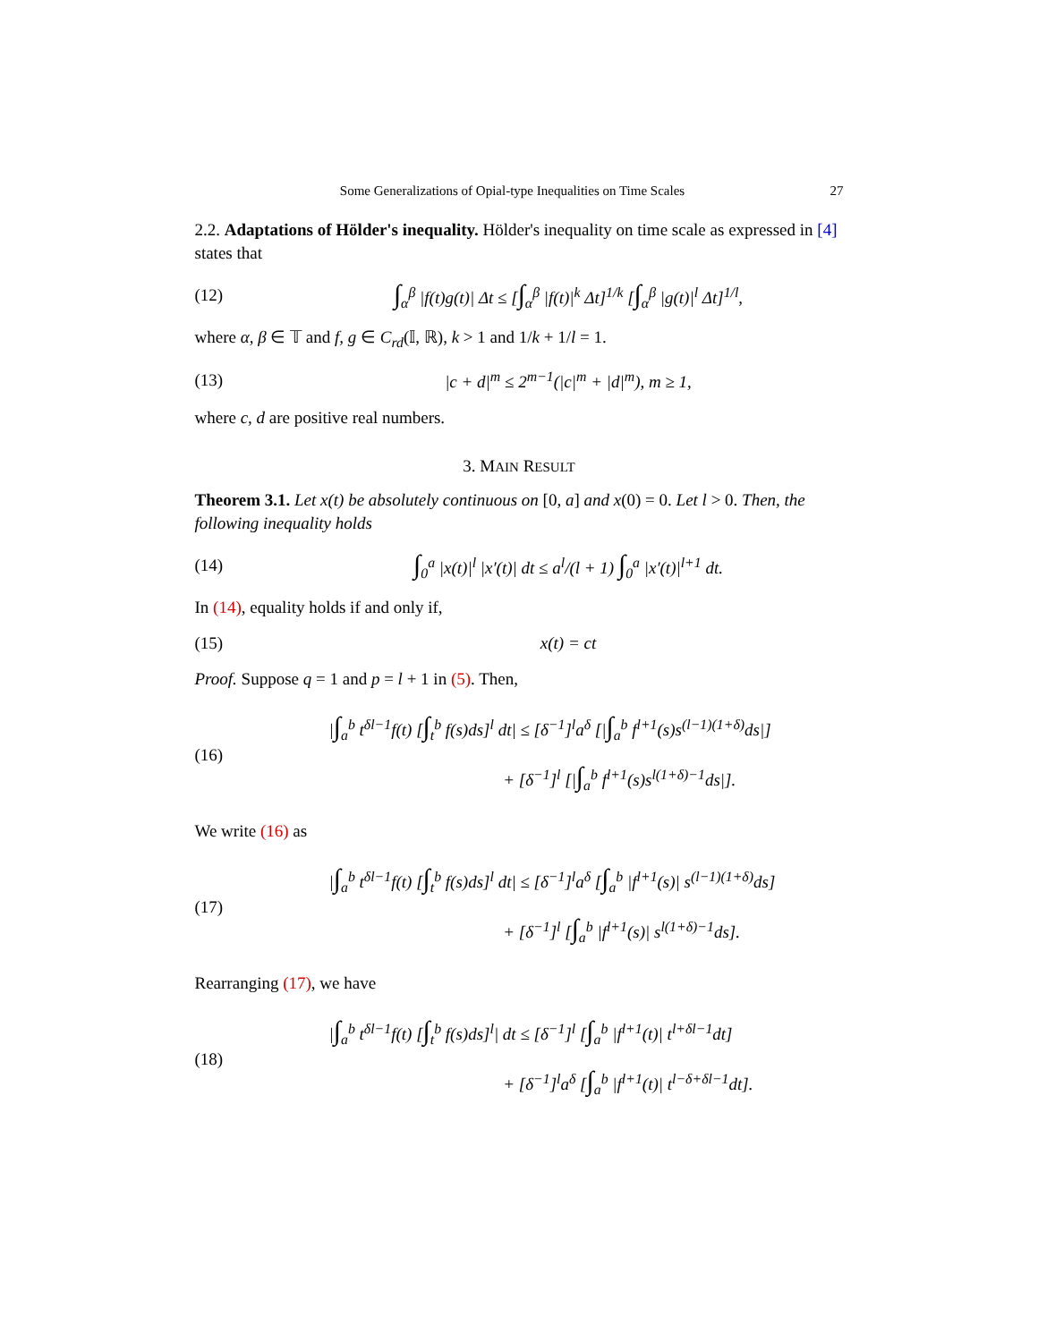Some Generalizations of Opial-type Inequalities on Time Scales 27
2.2. Adaptations of Hölder's inequality. Hölder's inequality on time scale as expressed in [4] states that
(12) ∫<sub>α</sub><sup>β</sup> |f(t)g(t)| Δt ≤ [∫<sub>α</sub><sup>β</sup> |f(t)|<sup>k</sup> Δt]<sup>1/k</sup> [∫<sub>α</sub><sup>β</sup> |g(t)|<sup>l</sup> Δt]<sup>1/l</sup>,
where α, β ∈ 𝕋 and f, g ∈ C<sub>rd</sub>(𝕀, ℝ), k > 1 and 1/k + 1/l = 1.
(13) |c + d|<sup>m</sup> ≤ 2<sup>m−1</sup>(|c|<sup>m</sup> + |d|<sup>m</sup>), m ≥ 1,
where c, d are positive real numbers.
3. MAIN RESULT
Theorem 3.1. Let x(t) be absolutely continuous on [0, a] and x(0) = 0. Let l > 0. Then, the following inequality holds
(14) ∫<sub>0</sub><sup>a</sup> |x(t)|<sup>l</sup> |x′(t)| dt ≤ a<sup>l</sup>/(l + 1) ∫<sub>0</sub><sup>a</sup> |x′(t)|<sup>l+1</sup> dt.
In (14), equality holds if and only if,
(15) x(t) = ct
Proof. Suppose q = 1 and p = l + 1 in (5). Then,
(16) |∫<sub>a</sub><sup>b</sup> t<sup>δl−1</sup>f(t) [∫<sub>t</sub><sup>b</sup> f(s)ds]<sup>l</sup> dt| ≤ [δ<sup>−1</sup>]<sup>l</sup>a<sup>δ</sup> [|∫<sub>a</sub><sup>b</sup> f<sup>l+1</sup>(s)s<sup>(l−1)(1+δ)</sup>ds|]
           + [δ<sup>−1</sup>]<sup>l</sup> [|∫<sub>a</sub><sup>b</sup> f<sup>l+1</sup>(s)s<sup>l(1+δ)−1</sup>ds|].
We write (16) as
(17) |∫<sub>a</sub><sup>b</sup> t<sup>δl−1</sup>f(t) [∫<sub>t</sub><sup>b</sup> f(s)ds]<sup>l</sup> dt| ≤ [δ<sup>−1</sup>]<sup>l</sup>a<sup>δ</sup> [∫<sub>a</sub><sup>b</sup> |f<sup>l+1</sup>(s)| s<sup>(l−1)(1+δ)</sup>ds]
           + [δ<sup>−1</sup>]<sup>l</sup> [∫<sub>a</sub><sup>b</sup> |f<sup>l+1</sup>(s)| s<sup>l(1+δ)−1</sup>ds].
Rearranging (17), we have
(18) |∫<sub>a</sub><sup>b</sup> t<sup>δl−1</sup>f(t) [∫<sub>t</sub><sup>b</sup> f(s)ds]<sup>l</sup>| dt ≤ [δ<sup>−1</sup>]<sup>l</sup> [∫<sub>a</sub><sup>b</sup> |f<sup>l+1</sup>(t)| t<sup>l+δl−1</sup>dt]
           + [δ<sup>−1</sup>]<sup>l</sup>a<sup>δ</sup> [∫<sub>a</sub><sup>b</sup> |f<sup>l+1</sup>(t)| t<sup>l−δ+δl−1</sup>dt].